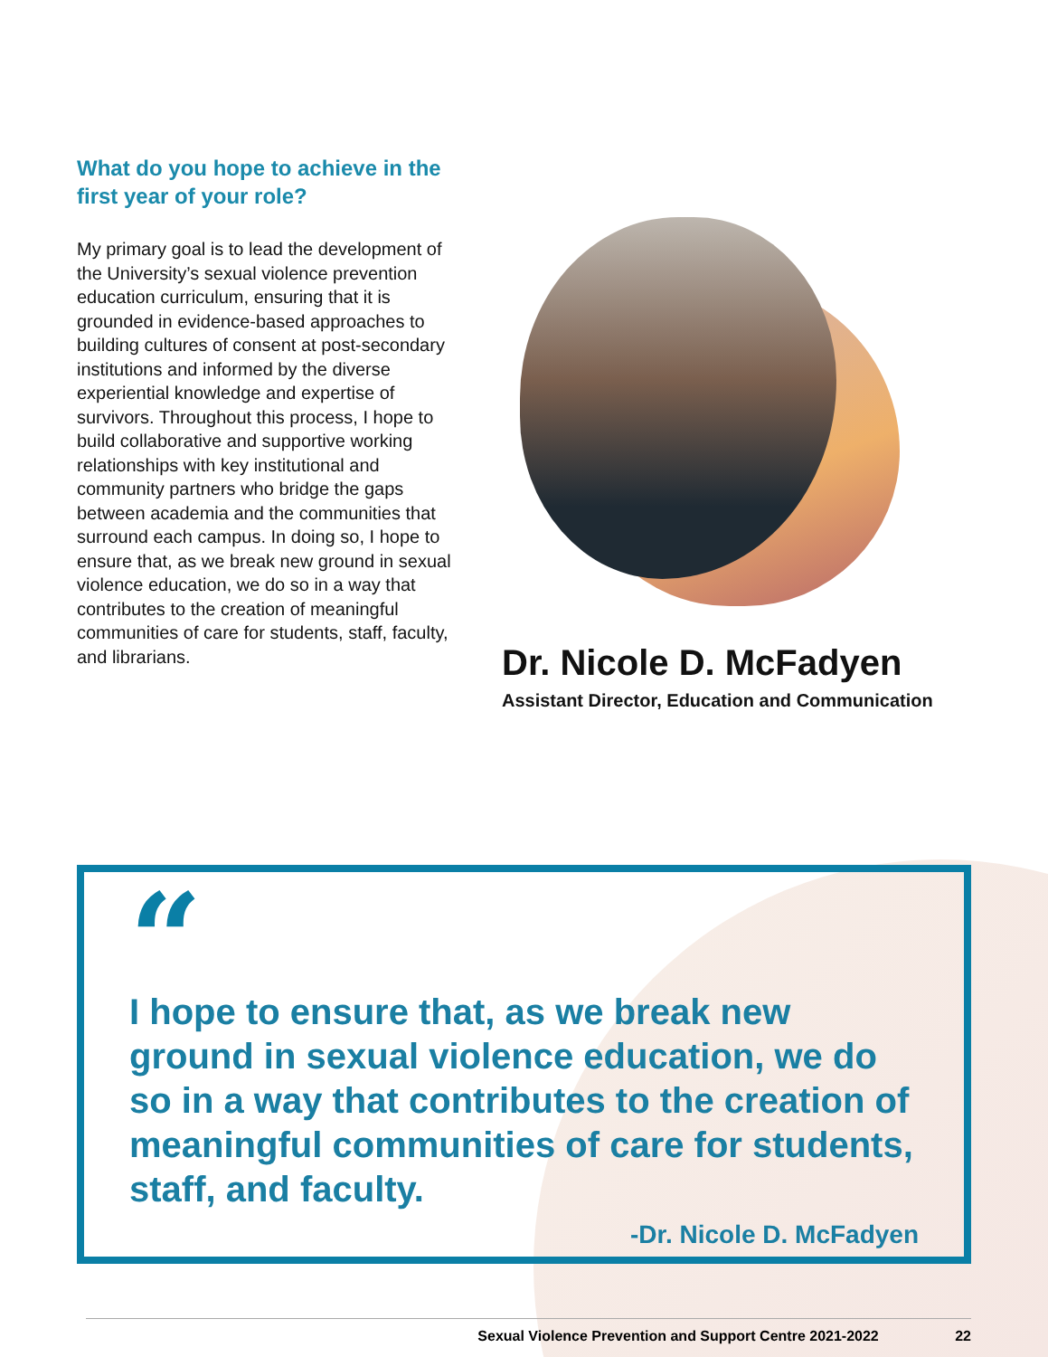What do you hope to achieve in the first year of your role?
My primary goal is to lead the development of the University’s sexual violence prevention education curriculum, ensuring that it is grounded in evidence-based approaches to building cultures of consent at post-secondary institutions and informed by the diverse experiential knowledge and expertise of survivors. Throughout this process, I hope to build collaborative and supportive working relationships with key institutional and community partners who bridge the gaps between academia and the communities that surround each campus. In doing so, I hope to ensure that, as we break new ground in sexual violence education, we do so in a way that contributes to the creation of meaningful communities of care for students, staff, faculty, and librarians.
Dr. Nicole D. McFadyen
Assistant Director, Education and Communication
“
I hope to ensure that, as we break new ground in sexual violence education, we do so in a way that contributes to the creation of meaningful communities of care for students, staff, and faculty.
-Dr. Nicole D. McFadyen
Sexual Violence Prevention and Support Centre 2021-2022 22